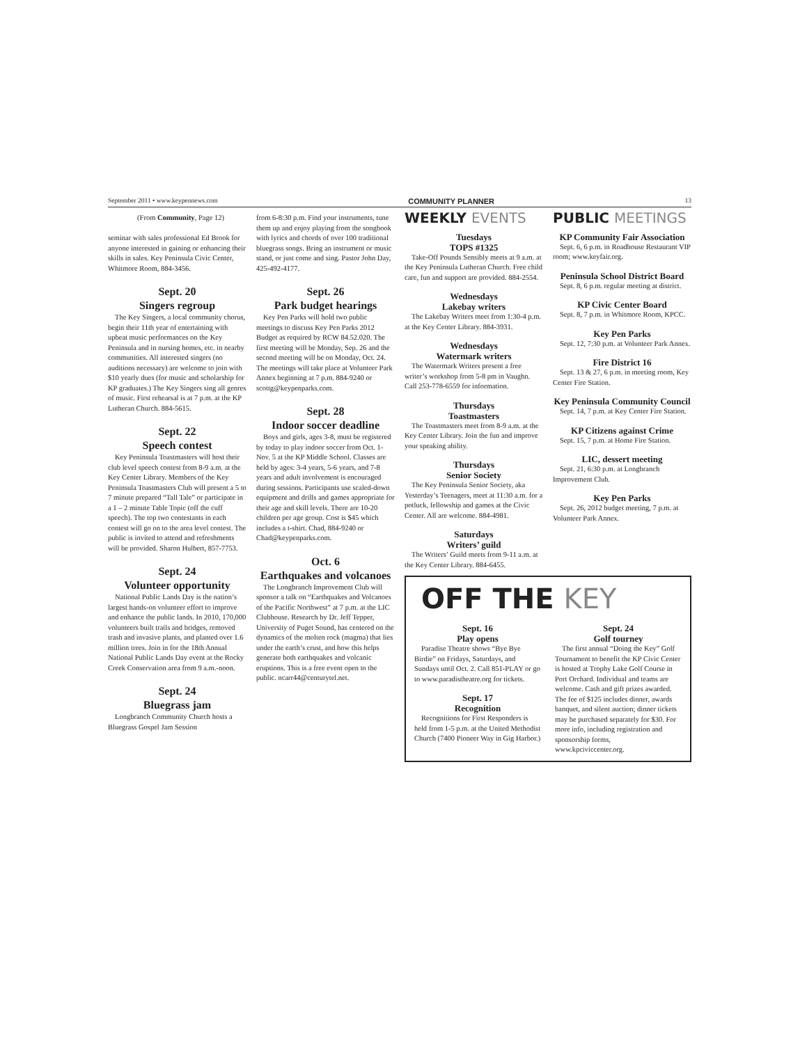September 2011 • www.keypennews.com COMMUNITY PLANNER 13
(From Community, Page 12)
seminar with sales professional Ed Brook for anyone interested in gaining or enhancing their skills in sales. Key Peninsula Civic Center, Whitmore Room, 884-3456.
Sept. 20
Singers regroup
The Key Singers, a local community chorus, begin their 11th year of entertaining with upbeat music performances on the Key Peninsula and in nursing homes, etc. in nearby communities. All interested singers (no auditions necessary) are welcome to join with $10 yearly dues (for music and scholarship for KP graduates.) The Key Singers sing all genres of music. First rehearsal is at 7 p.m. at the KP Lutheran Church. 884-5615.
Sept. 22
Speech contest
Key Peninsula Toastmasters will host their club level speech contest from 8-9 a.m. at the Key Center Library. Members of the Key Peninsula Toastmasters Club will present a 5 to 7 minute prepared “Tall Tale” or participate in a 1 – 2 minute Table Topic (off the cuff speech). The top two contestants in each contest will go on to the area level contest. The public is invited to attend and refreshments will be provided. Sharon Hulbert, 857-7753.
Sept. 24
Volunteer opportunity
National Public Lands Day is the nation’s largest hands-on volunteer effort to improve and enhance the public lands. In 2010, 170,000 volunteers built trails and bridges, removed trash and invasive plants, and planted over 1.6 million trees. Join in for the 18th Annual National Public Lands Day event at the Rocky Creek Conservation area from 9 a.m.-noon.
Sept. 24
Bluegrass jam
Longbranch Community Church hosts a Bluegrass Gospel Jam Session
from 6-8:30 p.m. Find your instruments, tune them up and enjoy playing from the songbook with lyrics and chords of over 100 traditional bluegrass songs. Bring an instrument or music stand, or just come and sing. Pastor John Day, 425-492-4177.
Sept. 26
Park budget hearings
Key Pen Parks will hold two public meetings to discuss Key Pen Parks 2012 Budget as required by RCW 84.52.020. The first meeting will be Monday, Sep. 26 and the second meeting will be on Monday, Oct. 24. The meetings will take place at Volunteer Park Annex beginning at 7 p.m. 884-9240 or scottg@keypenparks.com.
Sept. 28
Indoor soccer deadline
Boys and girls, ages 3-8, must be registered by today to play indoor soccer from Oct. 1-Nov. 5 at the KP Middle School. Classes are held by ages: 3-4 years, 5-6 years, and 7-8 years and adult involvement is encouraged during sessions. Participants use scaled-down equipment and drills and games appropriate for their age and skill levels. There are 10-20 children per age group. Cost is $45 which includes a t-shirt. Chad, 884-9240 or Chad@keypenparks.com.
Oct. 6
Earthquakes and volcanoes
The Longbranch Improvement Club will sponsor a talk on “Earthquakes and Volcanoes of the Pacific Northwest” at 7 p.m. at the LIC Clubhouse. Research by Dr. Jeff Tepper, University of Puget Sound, has centered on the dynamics of the molten rock (magma) that lies under the earth’s crust, and how this helps generate both earthquakes and volcanic eruptions. This is a free event open to the public. ncarr44@centurytel.net.
WEEKLY EVENTS
Tuesdays
TOPS #1325
Take-Off Pounds Sensibly meets at 9 a.m. at the Key Peninsula Lutheran Church. Free child care, fun and support are provided. 884-2554.
Wednesdays
Lakebay writers
The Lakebay Writers meet from 1:30-4 p.m. at the Key Center Library. 884-3931.
Wednesdays
Watermark writers
The Watermark Writers present a free writer’s workshop from 5-8 pm in Vaughn. Call 253-778-6559 for information.
Thursdays
Toastmasters
The Toastmasters meet from 8-9 a.m. at the Key Center Library. Join the fun and improve your speaking ability.
Thursdays
Senior Society
The Key Peninsula Senior Society, aka Yesterday’s Teenagers, meet at 11:30 a.m. for a potluck, fellowship and games at the Civic Center. All are welcome. 884-4981.
Saturdays
Writers’ guild
The Writers’ Guild meets from 9-11 a.m. at the Key Center Library. 884-6455.
PUBLIC MEETINGS
KP Community Fair Association
Sept. 6, 6 p.m. in Roadhouse Restaurant VIP room; www.keyfair.org.
Peninsula School District Board
Sept. 8, 6 p.m. regular meeting at district.
KP Civic Center Board
Sept. 8, 7 p.m. in Whitmore Room, KPCC.
Key Pen Parks
Sept. 12, 7:30 p.m. at Volunteer Park Annex.
Fire District 16
Sept. 13 & 27, 6 p.m. in meeting room, Key Center Fire Station.
Key Peninsula Community Council
Sept. 14, 7 p.m. at Key Center Fire Station.
KP Citizens against Crime
Sept. 15, 7 p.m. at Home Fire Station.
LIC, dessert meeting
Sept. 21, 6:30 p.m. at Longbranch Improvement Club.
Key Pen Parks
Sept. 26, 2012 budget meeting, 7 p.m. at Volunteer Park Annex.
OFF THE KEY
Sept. 16
Play opens
Paradise Theatre shows “Bye Bye Birdie” on Fridays, Saturdays, and Sundays until Oct. 2. Call 851-PLAY or go to www.paradistheatre.org for tickets.
Sept. 17
Recognition
Recognitions for First Responders is held from 1-5 p.m. at the United Methodist Church (7400 Pioneer Way in Gig Harbor.)
Sept. 24
Golf tourney
The first annual “Doing the Key” Golf Tournament to benefit the KP Civic Center is hosted at Trophy Lake Golf Course in Port Orchard. Individual and teams are welcome. Cash and gift prizes awarded. The fee of $125 includes dinner, awards banquet, and silent auction; dinner tickets may be purchased separately for $30. For more info, including registration and sponsorship forms, www.kpciviccenter.org.